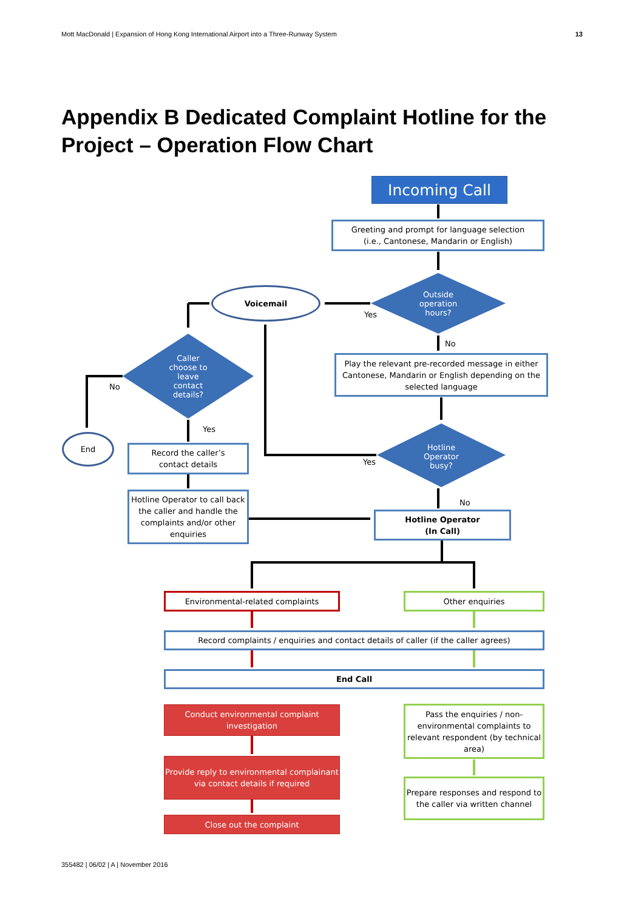Mott MacDonald | Expansion of Hong Kong International Airport into a Three-Runway System 13
Appendix B Dedicated Complaint Hotline for the Project – Operation Flow Chart
Incoming Call
Greeting and prompt for language selection
(i.e., Cantonese, Mandarin or English)
Outside
operation
hours?
Voicemail
Yes
No
Play the relevant pre-recorded message in either Cantonese, Mandarin or English depending on the selected language
Caller
choose to
leave
contact
details?
No
Yes
End
Record the caller’s
contact details
Hotline
Operator
busy?
Yes
No
Hotline Operator to call back the caller and handle the complaints and/or other enquiries
Hotline Operator
(In Call)
Environmental-related complaints Other enquiries
Record complaints / enquiries and contact details of caller (if the caller agrees)
End Call
Conduct environmental complaint investigation
Pass the enquiries / non-environmental complaints to relevant respondent (by technical area)
Provide reply to environmental complainant via contact details if required
Prepare responses and respond to the caller via written channel
Close out the complaint
355482 | 06/02 | A | November 2016